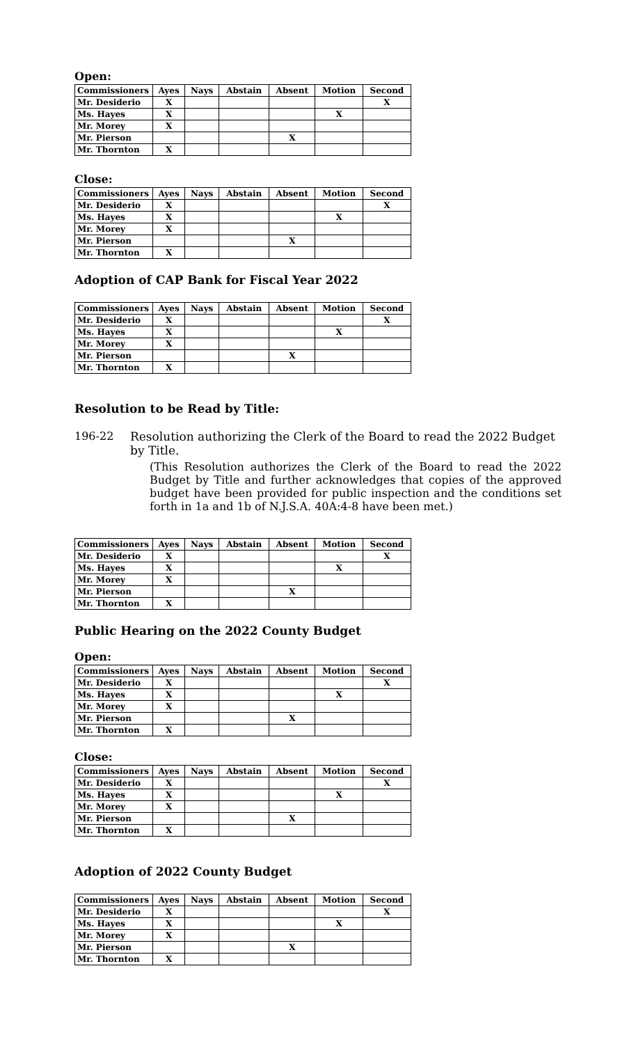Open:
| Commissioners | Ayes | Nays | Abstain | Absent | Motion | Second |
| --- | --- | --- | --- | --- | --- | --- |
| Mr. Desiderio | X | | | | | X |
| Ms. Hayes | X | | | | X | |
| Mr. Morey | X | | | | | |
| Mr. Pierson | | | | X | | |
| Mr. Thornton | X | | | | | |
Close:
| Commissioners | Ayes | Nays | Abstain | Absent | Motion | Second |
| --- | --- | --- | --- | --- | --- | --- |
| Mr. Desiderio | X | | | | | X |
| Ms. Hayes | X | | | | X | |
| Mr. Morey | X | | | | | |
| Mr. Pierson | | | | X | | |
| Mr. Thornton | X | | | | | |
Adoption of CAP Bank for Fiscal Year 2022
| Commissioners | Ayes | Nays | Abstain | Absent | Motion | Second |
| --- | --- | --- | --- | --- | --- | --- |
| Mr. Desiderio | X | | | | | X |
| Ms. Hayes | X | | | | X | |
| Mr. Morey | X | | | | | |
| Mr. Pierson | | | | X | | |
| Mr. Thornton | X | | | | | |
Resolution to be Read by Title:
196-22 Resolution authorizing the Clerk of the Board to read the 2022 Budget by Title.
(This Resolution authorizes the Clerk of the Board to read the 2022 Budget by Title and further acknowledges that copies of the approved budget have been provided for public inspection and the conditions set forth in 1a and 1b of N.J.S.A. 40A:4-8 have been met.)
| Commissioners | Ayes | Nays | Abstain | Absent | Motion | Second |
| --- | --- | --- | --- | --- | --- | --- |
| Mr. Desiderio | X | | | | | X |
| Ms. Hayes | X | | | | X | |
| Mr. Morey | X | | | | | |
| Mr. Pierson | | | | X | | |
| Mr. Thornton | X | | | | | |
Public Hearing on the 2022 County Budget
Open:
| Commissioners | Ayes | Nays | Abstain | Absent | Motion | Second |
| --- | --- | --- | --- | --- | --- | --- |
| Mr. Desiderio | X | | | | | X |
| Ms. Hayes | X | | | | X | |
| Mr. Morey | X | | | | | |
| Mr. Pierson | | | | X | | |
| Mr. Thornton | X | | | | | |
Close:
| Commissioners | Ayes | Nays | Abstain | Absent | Motion | Second |
| --- | --- | --- | --- | --- | --- | --- |
| Mr. Desiderio | X | | | | | X |
| Ms. Hayes | X | | | | X | |
| Mr. Morey | X | | | | | |
| Mr. Pierson | | | | X | | |
| Mr. Thornton | X | | | | | |
Adoption of 2022 County Budget
| Commissioners | Ayes | Nays | Abstain | Absent | Motion | Second |
| --- | --- | --- | --- | --- | --- | --- |
| Mr. Desiderio | X | | | | | X |
| Ms. Hayes | X | | | | X | |
| Mr. Morey | X | | | | | |
| Mr. Pierson | | | | X | | |
| Mr. Thornton | X | | | | | |